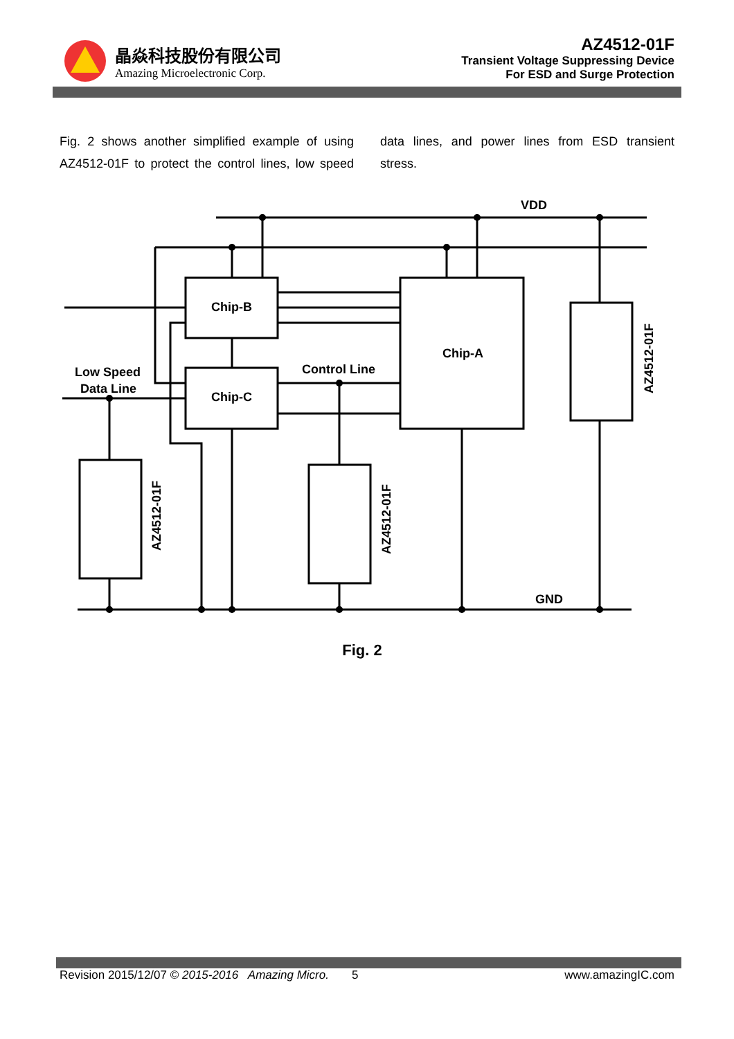晶焱科技股份有限公司
Amazing Microelectronic Corp.
AZ4512-01F
Transient Voltage Suppressing Device
For ESD and Surge Protection
Fig. 2 shows another simplified example of using AZ4512-01F to protect the control lines, low speed data lines, and power lines from ESD transient stress.
VDD
GND
Chip-B
Chip-C
Chip-A
Control Line
Low Speed
Data Line
AZ4512-01F
AZ4512-01F
AZ4512-01F
Fig. 2
Revision 2015/12/07 © 2015-2016 Amazing Micro. 5 www.amazingIC.com